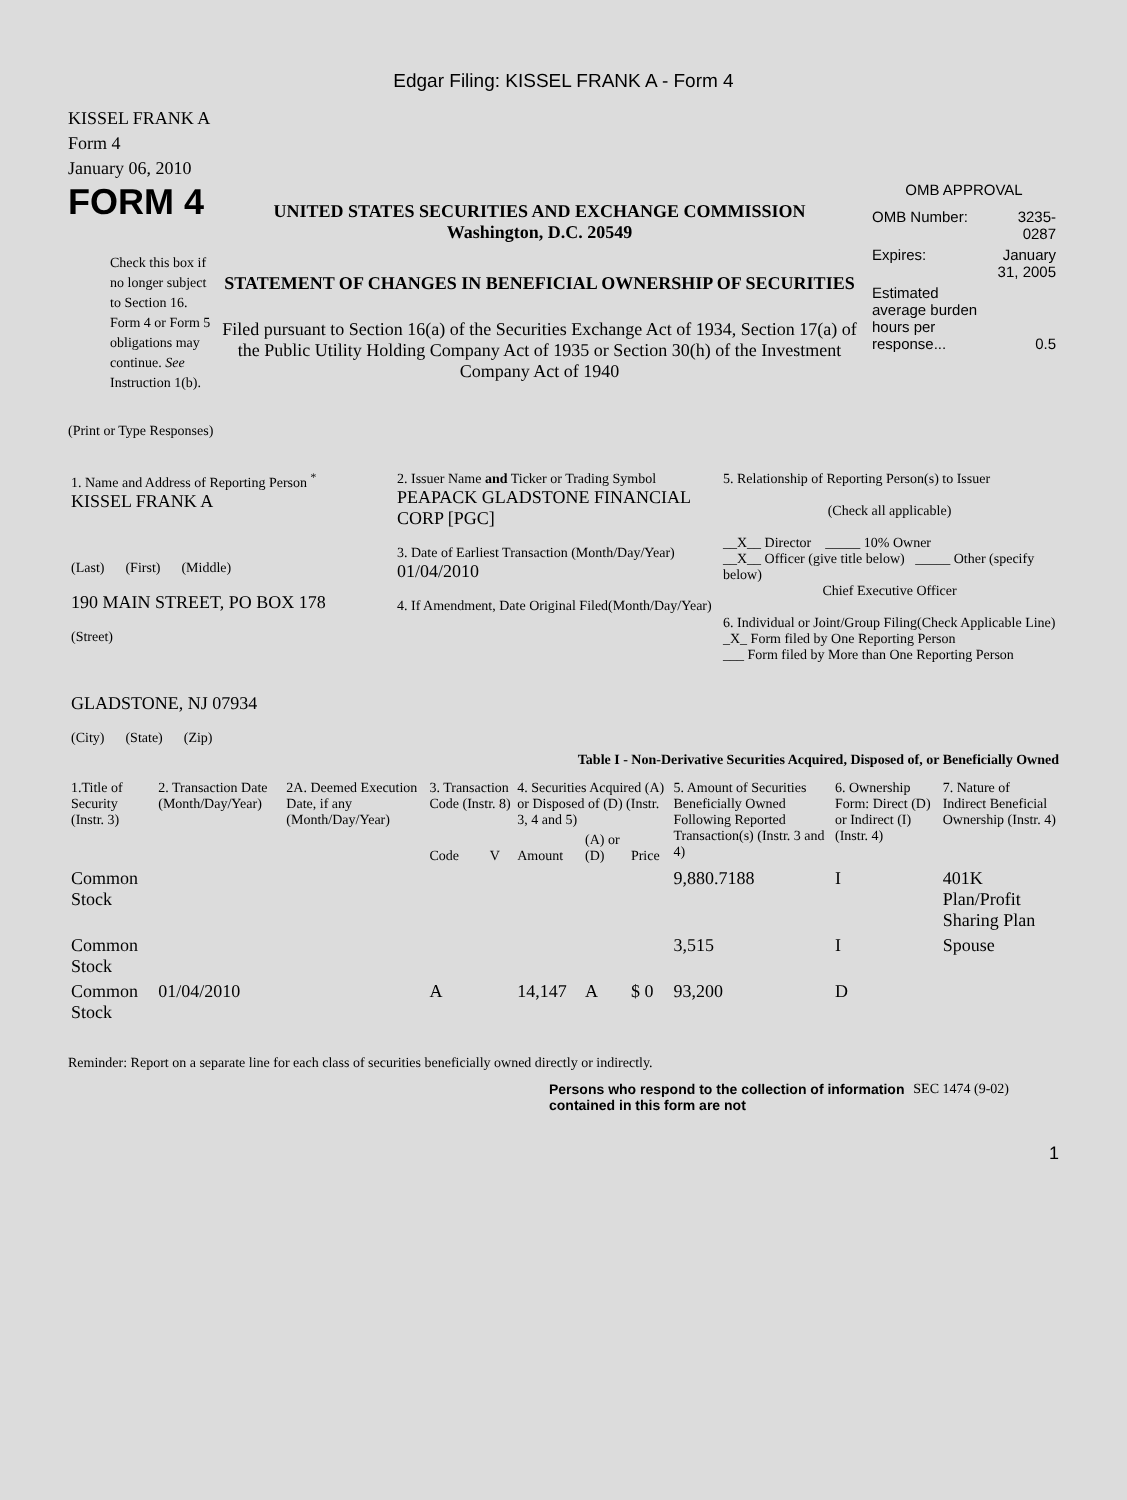Edgar Filing: KISSEL FRANK A - Form 4
KISSEL FRANK A
Form 4
January 06, 2010
FORM 4
Check this box if no longer subject to Section 16. Form 4 or Form 5 obligations may continue. See Instruction 1(b).
UNITED STATES SECURITIES AND EXCHANGE COMMISSION
Washington, D.C. 20549
STATEMENT OF CHANGES IN BENEFICIAL OWNERSHIP OF SECURITIES
Filed pursuant to Section 16(a) of the Securities Exchange Act of 1934, Section 17(a) of the Public Utility Holding Company Act of 1935 or Section 30(h) of the Investment Company Act of 1940
OMB APPROVAL
| OMB Number: | 3235-0287 |
| Expires: | January 31, 2005 |
| Estimated average burden hours per response... | 0.5 |
(Print or Type Responses)
| 1. Name and Address of Reporting Person <sup>*</sup> KISSEL FRANK A (Last) (First) (Middle) 190 MAIN STREET, PO BOX 178 (Street) GLADSTONE, NJ 07934 (City) (State) (Zip) | 2. Issuer Name and Ticker or Trading Symbol PEAPACK GLADSTONE FINANCIAL CORP [PGC] 3. Date of Earliest Transaction (Month/Day/Year) 01/04/2010 4. If Amendment, Date Original Filed(Month/Day/Year) | 5. Relationship of Reporting Person(s) to Issuer (Check all applicable) __X__ Director _____ 10% Owner __X__ Officer (give title below) _____ Other (specify below) Chief Executive Officer 6. Individual or Joint/Group Filing(Check Applicable Line) _X_ Form filed by One Reporting Person ___ Form filed by More than One Reporting Person |
Table I - Non-Derivative Securities Acquired, Disposed of, or Beneficially Owned
| 1.Title of Security (Instr. 3) | 2. Transaction Date (Month/Day/Year) | 2A. Deemed Execution Date, if any (Month/Day/Year) | 3. Transaction Code (Instr. 8) | | 4. Securities Acquired (A) or Disposed of (D) (Instr. 3, 4 and 5) | | | 5. Amount of Securities Beneficially Owned Following Reported Transaction(s) (Instr. 3 and 4) | 6. Ownership Form: Direct (D) or Indirect (I) (Instr. 4) | 7. Nature of Indirect Beneficial Ownership (Instr. 4) |
| --- | --- | --- | --- | --- | --- | --- | --- | --- | --- | --- |
| | | | Code | V | Amount | (A) or (D) | Price | | | |
| Common Stock | | | | | | | | 9,880.7188 | I | 401K Plan/Profit Sharing Plan |
| Common Stock | | | | | | | | 3,515 | I | Spouse |
| Common Stock | 01/04/2010 | | A | | 14,147 | A | $ 0 | 93,200 | D | |
Reminder: Report on a separate line for each class of securities beneficially owned directly or indirectly.
Persons who respond to the collection of information contained in this form are not
SEC 1474 (9-02)
1